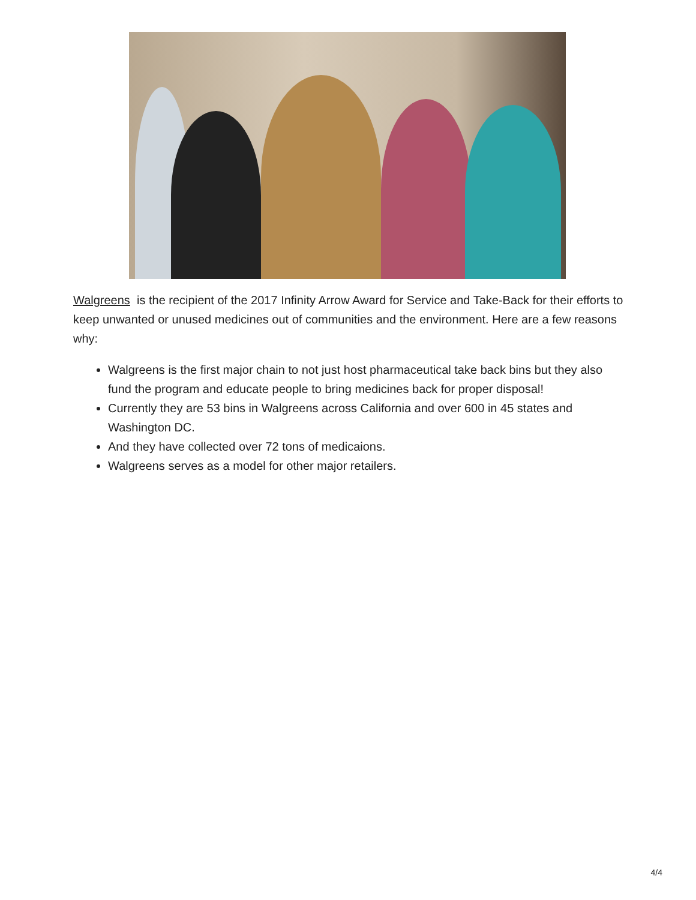Walgreens is the recipient of the 2017 Infinity Arrow Award for Service and Take-Back for their efforts to keep unwanted or unused medicines out of communities and the environment. Here are a few reasons why:
Walgreens is the first major chain to not just host pharmaceutical take back bins but they also fund the program and educate people to bring medicines back for proper disposal!
Currently they are 53 bins in Walgreens across California and over 600 in 45 states and Washington DC.
And they have collected over 72 tons of medicaions.
Walgreens serves as a model for other major retailers.
4/4